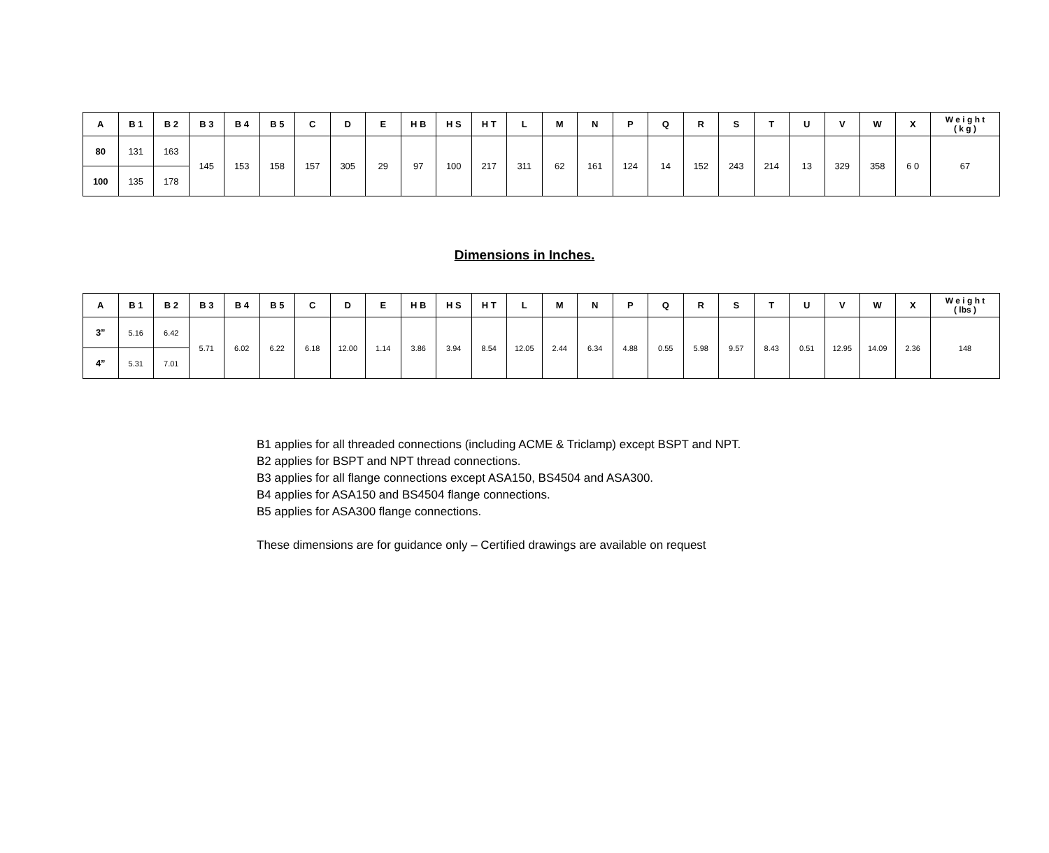| A | B 1 | B 2 | B 3 | B 4 | B 5 | C | D | E | H B | H S | H T | L | M | N | P | Q | R | S | T | U | V | W | X | W e i g h t ( k g ) |
| --- | --- | --- | --- | --- | --- | --- | --- | --- | --- | --- | --- | --- | --- | --- | --- | --- | --- | --- | --- | --- | --- | --- | --- | --- |
| 80 | 131 | 163 | 145 | 153 | 158 | 157 | 305 | 29 | 97 | 100 | 217 | 311 | 62 | 161 | 124 | 14 | 152 | 243 | 214 | 13 | 329 | 358 | 6 0 | 67 |
| 100 | 135 | 178 | | | | | | | | | | | | | | | | | | | | | | |
Dimensions in Inches.
| A | B 1 | B 2 | B 3 | B 4 | B 5 | C | D | E | H B | H S | H T | L | M | N | P | Q | R | S | T | U | V | W | X | W e i g h t ( lbs ) |
| --- | --- | --- | --- | --- | --- | --- | --- | --- | --- | --- | --- | --- | --- | --- | --- | --- | --- | --- | --- | --- | --- | --- | --- | --- |
| 3” | 5.16 | 6.42 | 5.71 | 6.02 | 6.22 | 6.18 | 12.00 | 1.14 | 3.86 | 3.94 | 8.54 | 12.05 | 2.44 | 6.34 | 4.88 | 0.55 | 5.98 | 9.57 | 8.43 | 0.51 | 12.95 | 14.09 | 2.36 | 148 |
| 4” | 5.31 | 7.01 | | | | | | | | | | | | | | | | | | | | | | |
B1 applies for all threaded connections (including ACME & Triclamp) except BSPT and NPT.
B2 applies for BSPT and NPT thread connections.
B3 applies for all flange connections except ASA150, BS4504 and ASA300.
B4 applies for ASA150 and BS4504 flange connections.
B5 applies for ASA300 flange connections.
These dimensions are for guidance only – Certified drawings are available on request